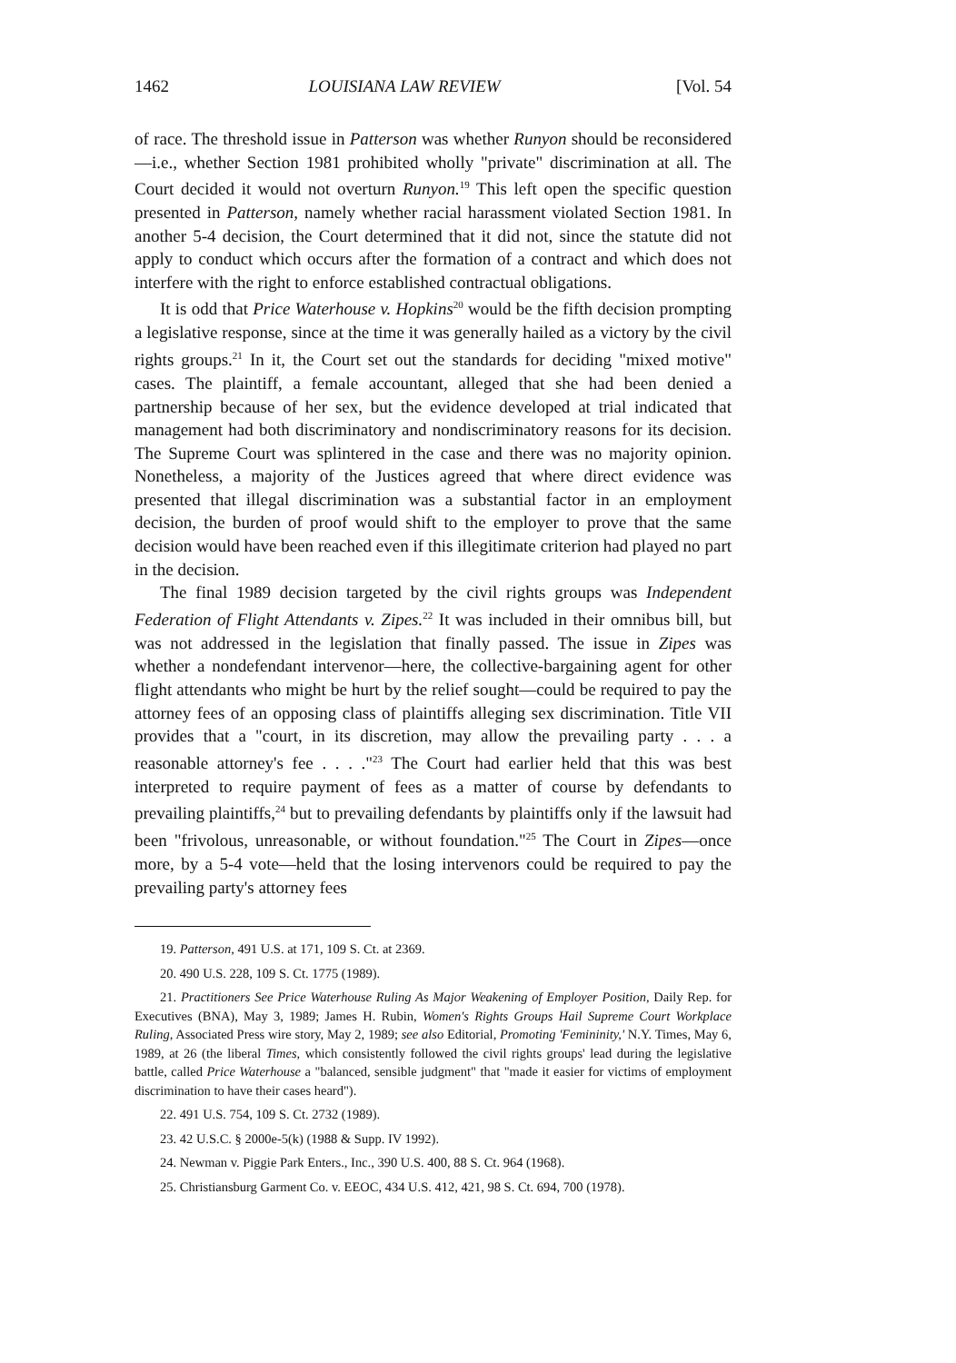1462 LOUISIANA LAW REVIEW [Vol. 54
of race. The threshold issue in Patterson was whether Runyon should be reconsidered—i.e., whether Section 1981 prohibited wholly "private" discrimination at all. The Court decided it would not overturn Runyon.<sup>19</sup> This left open the specific question presented in Patterson, namely whether racial harassment violated Section 1981. In another 5-4 decision, the Court determined that it did not, since the statute did not apply to conduct which occurs after the formation of a contract and which does not interfere with the right to enforce established contractual obligations.
It is odd that Price Waterhouse v. Hopkins<sup>20</sup> would be the fifth decision prompting a legislative response, since at the time it was generally hailed as a victory by the civil rights groups.<sup>21</sup> In it, the Court set out the standards for deciding "mixed motive" cases. The plaintiff, a female accountant, alleged that she had been denied a partnership because of her sex, but the evidence developed at trial indicated that management had both discriminatory and nondiscriminatory reasons for its decision. The Supreme Court was splintered in the case and there was no majority opinion. Nonetheless, a majority of the Justices agreed that where direct evidence was presented that illegal discrimination was a substantial factor in an employment decision, the burden of proof would shift to the employer to prove that the same decision would have been reached even if this illegitimate criterion had played no part in the decision.
The final 1989 decision targeted by the civil rights groups was Independent Federation of Flight Attendants v. Zipes.<sup>22</sup> It was included in their omnibus bill, but was not addressed in the legislation that finally passed. The issue in Zipes was whether a nondefendant intervenor—here, the collective-bargaining agent for other flight attendants who might be hurt by the relief sought—could be required to pay the attorney fees of an opposing class of plaintiffs alleging sex discrimination. Title VII provides that a "court, in its discretion, may allow the prevailing party . . . a reasonable attorney's fee . . . ."<sup>23</sup> The Court had earlier held that this was best interpreted to require payment of fees as a matter of course by defendants to prevailing plaintiffs,<sup>24</sup> but to prevailing defendants by plaintiffs only if the lawsuit had been "frivolous, unreasonable, or without foundation."<sup>25</sup> The Court in Zipes—once more, by a 5-4 vote—held that the losing intervenors could be required to pay the prevailing party's attorney fees
19. Patterson, 491 U.S. at 171, 109 S. Ct. at 2369.
20. 490 U.S. 228, 109 S. Ct. 1775 (1989).
21. Practitioners See Price Waterhouse Ruling As Major Weakening of Employer Position, Daily Rep. for Executives (BNA), May 3, 1989; James H. Rubin, Women's Rights Groups Hail Supreme Court Workplace Ruling, Associated Press wire story, May 2, 1989; see also Editorial, Promoting 'Femininity,' N.Y. Times, May 6, 1989, at 26 (the liberal Times, which consistently followed the civil rights groups' lead during the legislative battle, called Price Waterhouse a "balanced, sensible judgment" that "made it easier for victims of employment discrimination to have their cases heard").
22. 491 U.S. 754, 109 S. Ct. 2732 (1989).
23. 42 U.S.C. § 2000e-5(k) (1988 & Supp. IV 1992).
24. Newman v. Piggie Park Enters., Inc., 390 U.S. 400, 88 S. Ct. 964 (1968).
25. Christiansburg Garment Co. v. EEOC, 434 U.S. 412, 421, 98 S. Ct. 694, 700 (1978).